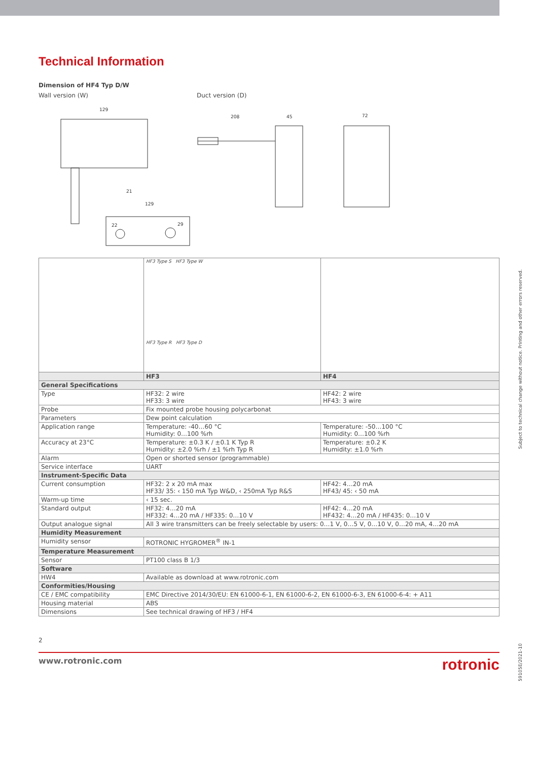Technical Information
Dimension of HF4 Typ D/W
Wall version (W) Duct version (D)
129
208
45
72
129
21
22
29
| | HF3 Type S HF3 Type W HF3 Type R HF3 Type D | |
| | HF3 | HF4 |
| General Specifications | | |
| Type | HF32: 2 wire HF33: 3 wire | HF42: 2 wire HF43: 3 wire |
| Probe | Fix mounted probe housing polycarbonat | |
| Parameters | Dew point calculation | |
| Application range | Temperature: -40…60 °C Humidity: 0…100 %rh | Temperature: -50…100 °C Humidity: 0…100 %rh |
| Accuracy at 23°C | Temperature: ±0.3 K / ±0.1 K Typ R Humidity: ±2.0 %rh / ±1 %rh Typ R | Temperature: ±0.2 K Humidity: ±1.0 %rh |
| Alarm | Open or shorted sensor (programmable) | |
| Service interface | UART | |
| Instrument-Specific Data | | |
| Current consumption | HF32: 2 x 20 mA max HF33/ 35: ‹ 150 mA Typ W&D, ‹ 250mA Typ R&S | HF42: 4…20 mA HF43/ 45: ‹ 50 mA |
| Warm-up time | ‹ 15 sec. | |
| Standard output | HF32: 4…20 mA HF332: 4…20 mA / HF335: 0…10 V | HF42: 4…20 mA HF432: 4…20 mA / HF435: 0…10 V |
| Output analogue signal | All 3 wire transmitters can be freely selectable by users: 0…1 V, 0…5 V, 0…10 V, 0…20 mA, 4…20 mA | |
| Humidity Measurement | | |
| Humidity sensor | ROTRONIC HYGROMER<sup>®</sup> IN-1 | |
| Temperature Measurement | | |
| Sensor | PT100 class B 1/3 | |
| Software | | |
| HW4 | Available as download at www.rotronic.com | |
| Conformities/Housing | | |
| CE / EMC compatibility | EMC Directive 2014/30/EU: EN 61000-6-1, EN 61000-6-2, EN 61000-6-3, EN 61000-6-4: + A11 | |
| Housing material | ABS | |
| Dimensions | See technical drawing of HF3 / HF4 | |
Subject to technical change without notice. Printing and other errors reserved.
59105E/2021-10
2
www.rotronic.com rotronic